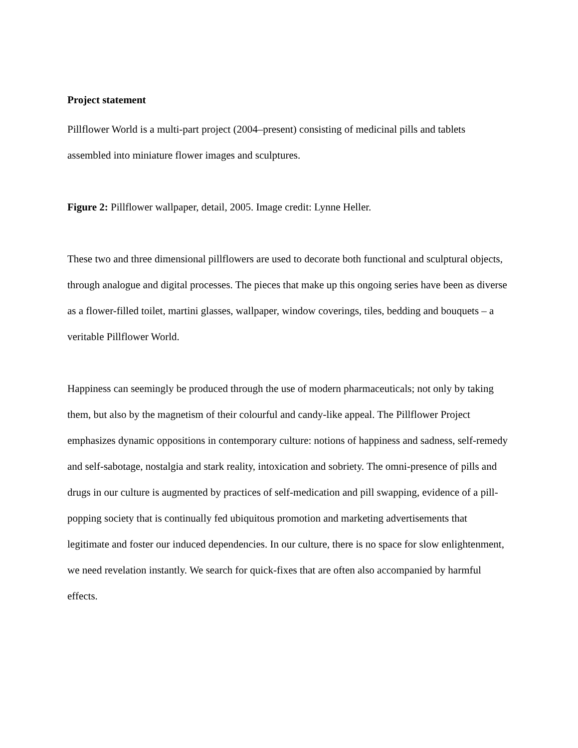Project statement
Pillflower World is a multi-part project (2004–present) consisting of medicinal pills and tablets assembled into miniature flower images and sculptures.
Figure 2: Pillflower wallpaper, detail, 2005. Image credit: Lynne Heller.
These two and three dimensional pillflowers are used to decorate both functional and sculptural objects, through analogue and digital processes. The pieces that make up this ongoing series have been as diverse as a flower-filled toilet, martini glasses, wallpaper, window coverings, tiles, bedding and bouquets – a veritable Pillflower World.
Happiness can seemingly be produced through the use of modern pharmaceuticals; not only by taking them, but also by the magnetism of their colourful and candy-like appeal. The Pillflower Project emphasizes dynamic oppositions in contemporary culture: notions of happiness and sadness, self-remedy and self-sabotage, nostalgia and stark reality, intoxication and sobriety. The omni-presence of pills and drugs in our culture is augmented by practices of self-medication and pill swapping, evidence of a pill-popping society that is continually fed ubiquitous promotion and marketing advertisements that legitimate and foster our induced dependencies. In our culture, there is no space for slow enlightenment, we need revelation instantly. We search for quick-fixes that are often also accompanied by harmful effects.